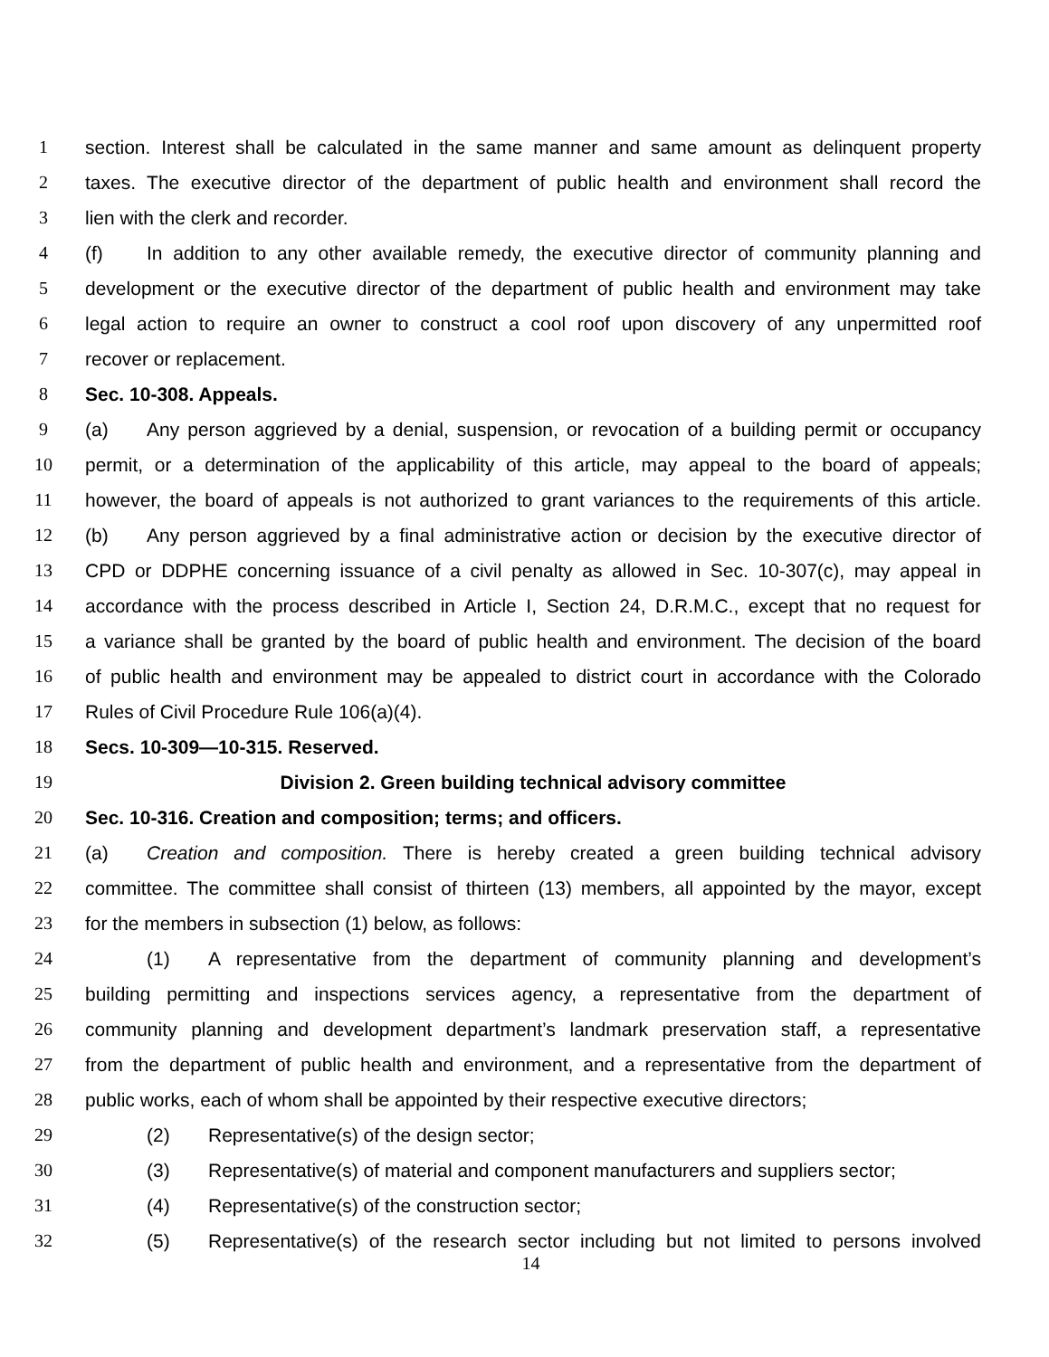1 section. Interest shall be calculated in the same manner and same amount as delinquent property
2 taxes. The executive director of the department of public health and environment shall record the
3 lien with the clerk and recorder.
4 (f) In addition to any other available remedy, the executive director of community planning and
5 development or the executive director of the department of public health and environment may take
6 legal action to require an owner to construct a cool roof upon discovery of any unpermitted roof
7 recover or replacement.
8 Sec. 10-308. Appeals.
9 (a) Any person aggrieved by a denial, suspension, or revocation of a building permit or occupancy
10 permit, or a determination of the applicability of this article, may appeal to the board of appeals;
11 however, the board of appeals is not authorized to grant variances to the requirements of this article.
12 (b) Any person aggrieved by a final administrative action or decision by the executive director of
13 CPD or DDPHE concerning issuance of a civil penalty as allowed in Sec. 10-307(c), may appeal in
14 accordance with the process described in Article I, Section 24, D.R.M.C., except that no request for
15 a variance shall be granted by the board of public health and environment. The decision of the board
16 of public health and environment may be appealed to district court in accordance with the Colorado
17 Rules of Civil Procedure Rule 106(a)(4).
18 Secs. 10-309—10-315. Reserved.
19 Division 2. Green building technical advisory committee
20 Sec. 10-316. Creation and composition; terms; and officers.
21 (a) Creation and composition. There is hereby created a green building technical advisory
22 committee. The committee shall consist of thirteen (13) members, all appointed by the mayor, except
23 for the members in subsection (1) below, as follows:
24 (1) A representative from the department of community planning and development’s
25 building permitting and inspections services agency, a representative from the department of
26 community planning and development department’s landmark preservation staff, a representative
27 from the department of public health and environment, and a representative from the department of
28 public works, each of whom shall be appointed by their respective executive directors;
29 (2) Representative(s) of the design sector;
30 (3) Representative(s) of material and component manufacturers and suppliers sector;
31 (4) Representative(s) of the construction sector;
32 (5) Representative(s) of the research sector including but not limited to persons involved
14